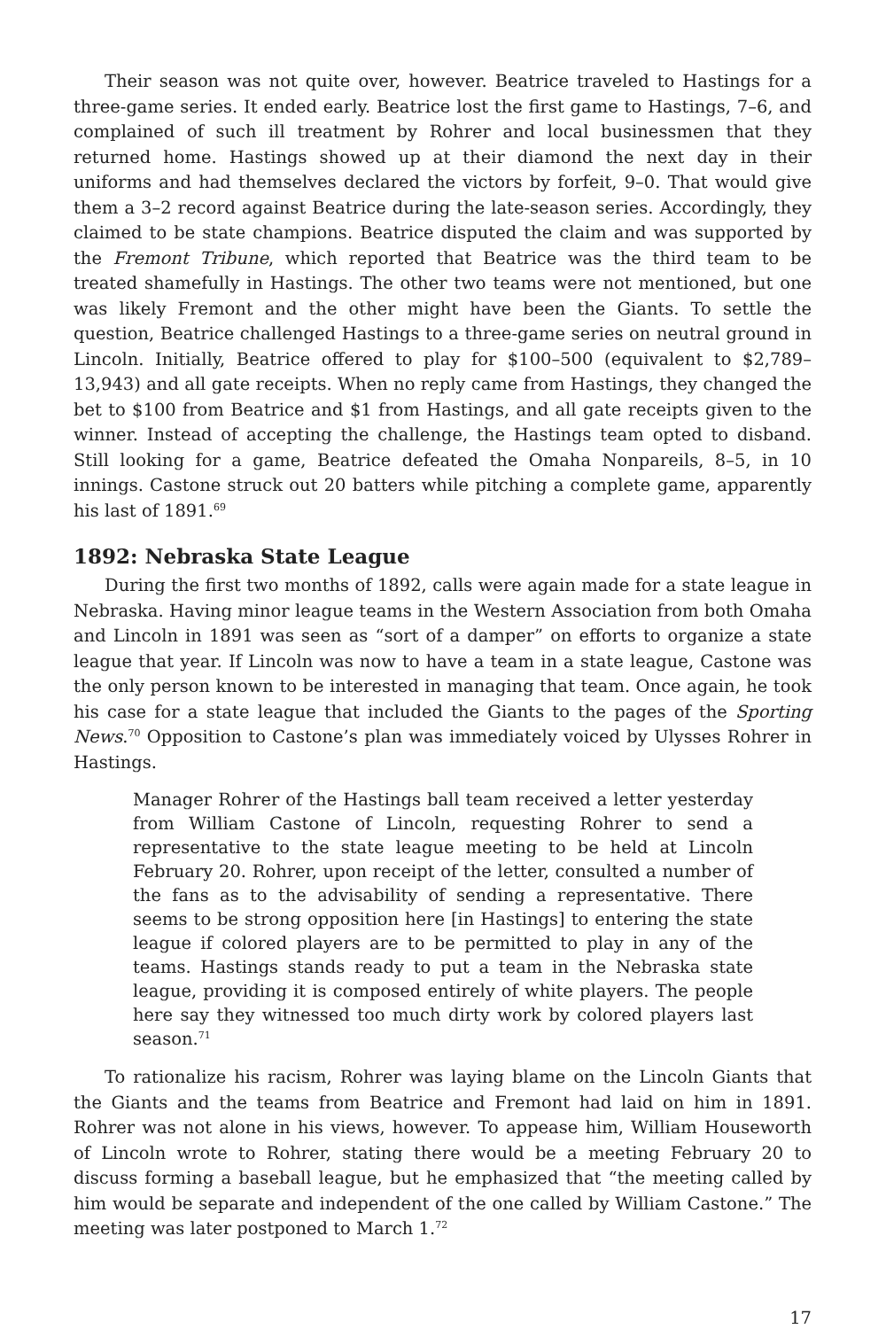Their season was not quite over, however. Beatrice traveled to Hastings for a three-game series. It ended early. Beatrice lost the first game to Hastings, 7–6, and complained of such ill treatment by Rohrer and local businessmen that they returned home. Hastings showed up at their diamond the next day in their uniforms and had themselves declared the victors by forfeit, 9–0. That would give them a 3–2 record against Beatrice during the late-season series. Accordingly, they claimed to be state champions. Beatrice disputed the claim and was supported by the Fremont Tribune, which reported that Beatrice was the third team to be treated shamefully in Hastings. The other two teams were not mentioned, but one was likely Fremont and the other might have been the Giants. To settle the question, Beatrice challenged Hastings to a three-game series on neutral ground in Lincoln. Initially, Beatrice offered to play for $100–500 (equivalent to $2,789–13,943) and all gate receipts. When no reply came from Hastings, they changed the bet to $100 from Beatrice and $1 from Hastings, and all gate receipts given to the winner. Instead of accepting the challenge, the Hastings team opted to disband. Still looking for a game, Beatrice defeated the Omaha Nonpareils, 8–5, in 10 innings. Castone struck out 20 batters while pitching a complete game, apparently his last of 1891.<sup>69</sup>
1892: Nebraska State League
During the first two months of 1892, calls were again made for a state league in Nebraska. Having minor league teams in the Western Association from both Omaha and Lincoln in 1891 was seen as “sort of a damper” on efforts to organize a state league that year. If Lincoln was now to have a team in a state league, Castone was the only person known to be interested in managing that team. Once again, he took his case for a state league that included the Giants to the pages of the Sporting News.<sup>70</sup> Opposition to Castone’s plan was immediately voiced by Ulysses Rohrer in Hastings.
Manager Rohrer of the Hastings ball team received a letter yesterday from William Castone of Lincoln, requesting Rohrer to send a representative to the state league meeting to be held at Lincoln February 20. Rohrer, upon receipt of the letter, consulted a number of the fans as to the advisability of sending a representative. There seems to be strong opposition here [in Hastings] to entering the state league if colored players are to be permitted to play in any of the teams. Hastings stands ready to put a team in the Nebraska state league, providing it is composed entirely of white players. The people here say they witnessed too much dirty work by colored players last season.<sup>71</sup>
To rationalize his racism, Rohrer was laying blame on the Lincoln Giants that the Giants and the teams from Beatrice and Fremont had laid on him in 1891. Rohrer was not alone in his views, however. To appease him, William Houseworth of Lincoln wrote to Rohrer, stating there would be a meeting February 20 to discuss forming a baseball league, but he emphasized that “the meeting called by him would be separate and independent of the one called by William Castone.” The meeting was later postponed to March 1.<sup>72</sup>
17